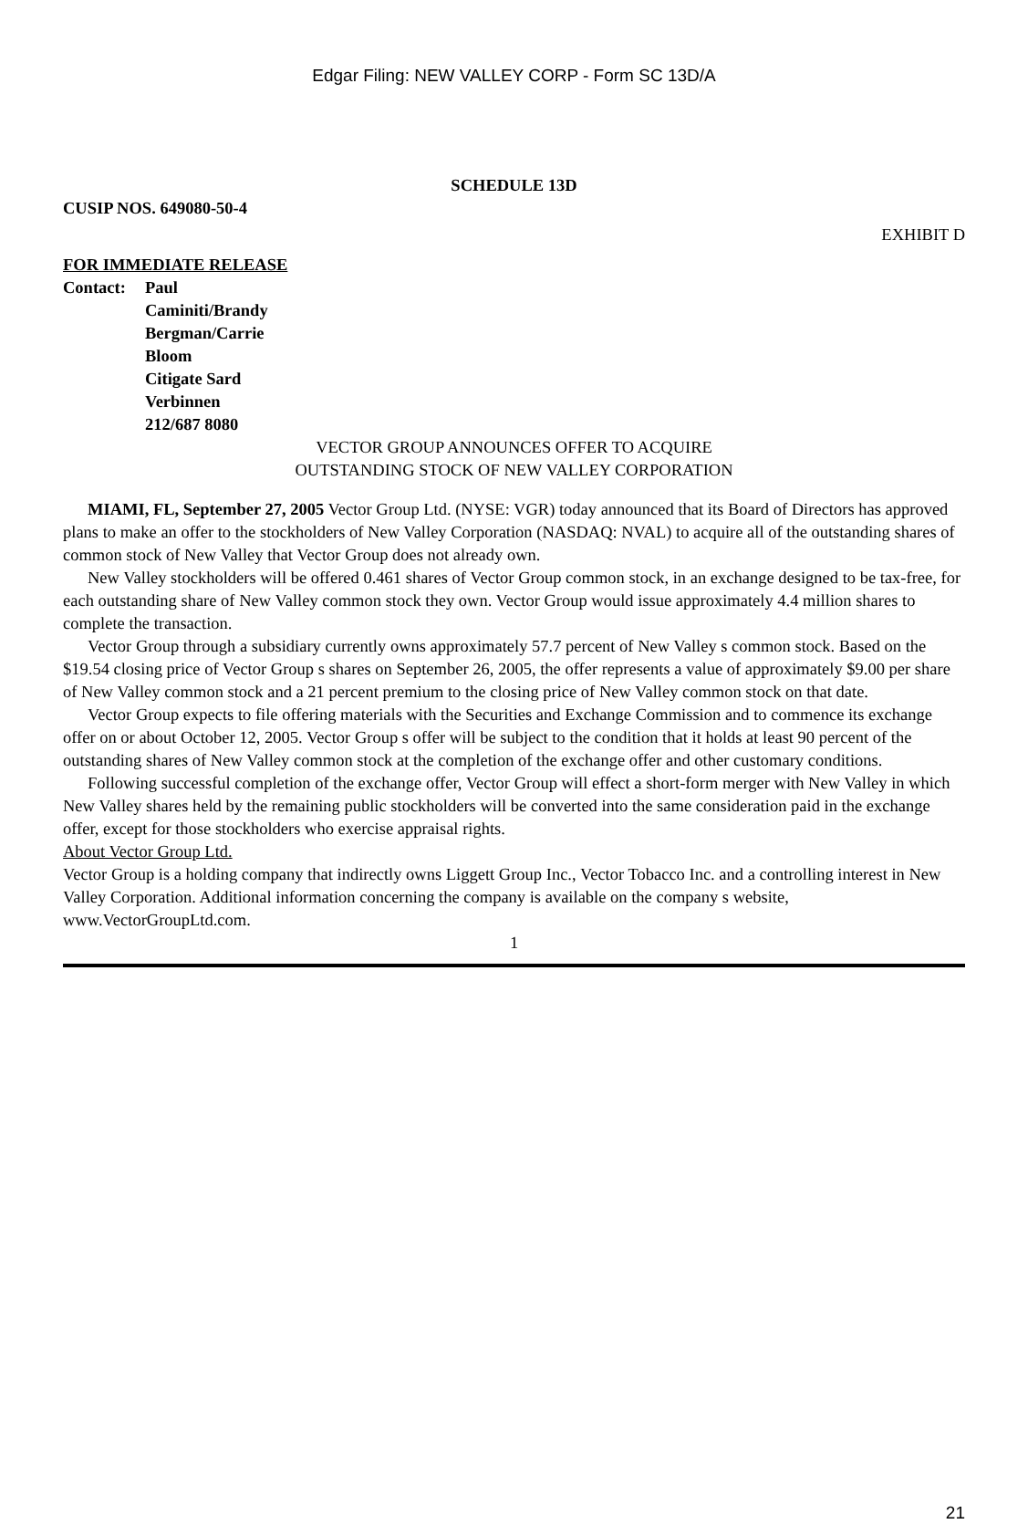Edgar Filing: NEW VALLEY CORP - Form SC 13D/A
SCHEDULE 13D
CUSIP NOS. 649080-50-4
EXHIBIT D
FOR IMMEDIATE RELEASE
Contact: Paul Caminiti/Brandy Bergman/Carrie Bloom
Citigate Sard Verbinnen
212/687 8080
VECTOR GROUP ANNOUNCES OFFER TO ACQUIRE
OUTSTANDING STOCK OF NEW VALLEY CORPORATION
MIAMI, FL, September 27, 2005 Vector Group Ltd. (NYSE: VGR) today announced that its Board of Directors has approved plans to make an offer to the stockholders of New Valley Corporation (NASDAQ: NVAL) to acquire all of the outstanding shares of common stock of New Valley that Vector Group does not already own.
New Valley stockholders will be offered 0.461 shares of Vector Group common stock, in an exchange designed to be tax-free, for each outstanding share of New Valley common stock they own. Vector Group would issue approximately 4.4 million shares to complete the transaction.
Vector Group through a subsidiary currently owns approximately 57.7 percent of New Valley s common stock. Based on the $19.54 closing price of Vector Group s shares on September 26, 2005, the offer represents a value of approximately $9.00 per share of New Valley common stock and a 21 percent premium to the closing price of New Valley common stock on that date.
Vector Group expects to file offering materials with the Securities and Exchange Commission and to commence its exchange offer on or about October 12, 2005. Vector Group s offer will be subject to the condition that it holds at least 90 percent of the outstanding shares of New Valley common stock at the completion of the exchange offer and other customary conditions.
Following successful completion of the exchange offer, Vector Group will effect a short-form merger with New Valley in which New Valley shares held by the remaining public stockholders will be converted into the same consideration paid in the exchange offer, except for those stockholders who exercise appraisal rights.
About Vector Group Ltd.
Vector Group is a holding company that indirectly owns Liggett Group Inc., Vector Tobacco Inc. and a controlling interest in New Valley Corporation. Additional information concerning the company is available on the company s website, www.VectorGroupLtd.com.
1
21